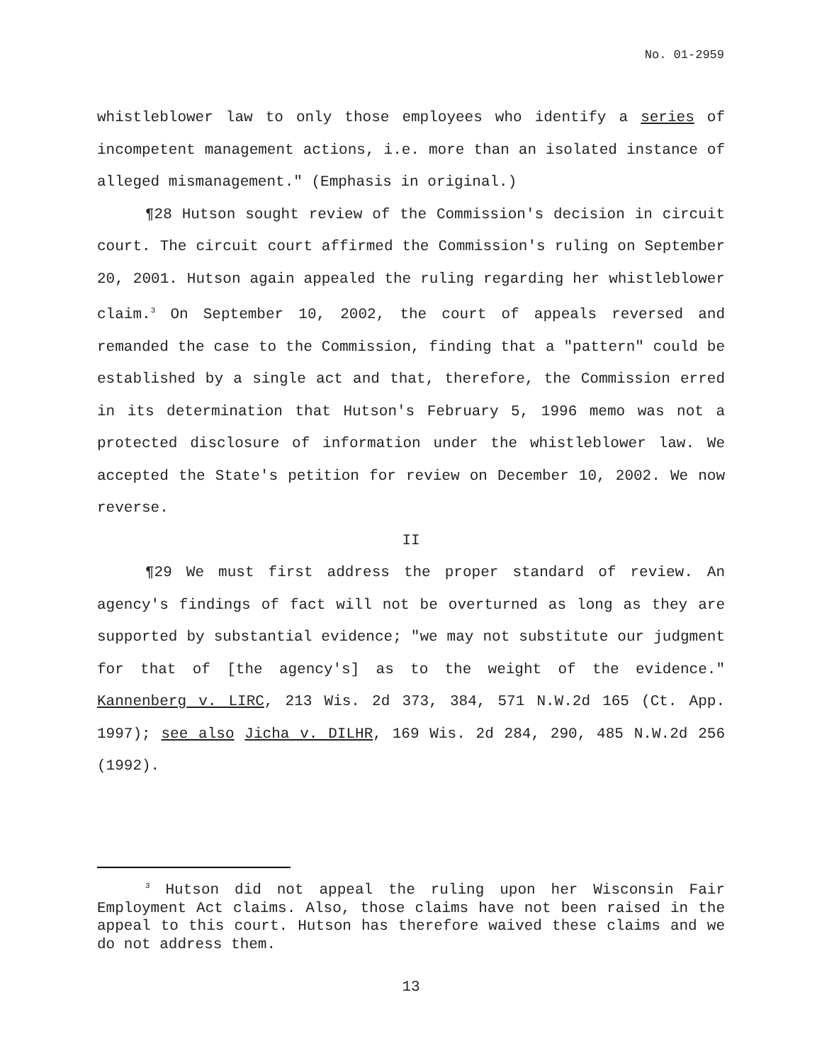No. 01-2959
whistleblower law to only those employees who identify a series of incompetent management actions, i.e. more than an isolated instance of alleged mismanagement." (Emphasis in original.)
¶28 Hutson sought review of the Commission's decision in circuit court. The circuit court affirmed the Commission's ruling on September 20, 2001. Hutson again appealed the ruling regarding her whistleblower claim.<sup>3</sup> On September 10, 2002, the court of appeals reversed and remanded the case to the Commission, finding that a "pattern" could be established by a single act and that, therefore, the Commission erred in its determination that Hutson's February 5, 1996 memo was not a protected disclosure of information under the whistleblower law. We accepted the State's petition for review on December 10, 2002. We now reverse.
II
¶29 We must first address the proper standard of review. An agency's findings of fact will not be overturned as long as they are supported by substantial evidence; "we may not substitute our judgment for that of [the agency's] as to the weight of the evidence." Kannenberg v. LIRC, 213 Wis. 2d 373, 384, 571 N.W.2d 165 (Ct. App. 1997); see also Jicha v. DILHR, 169 Wis. 2d 284, 290, 485 N.W.2d 256 (1992).
<sup>3</sup> Hutson did not appeal the ruling upon her Wisconsin Fair Employment Act claims. Also, those claims have not been raised in the appeal to this court. Hutson has therefore waived these claims and we do not address them.
13